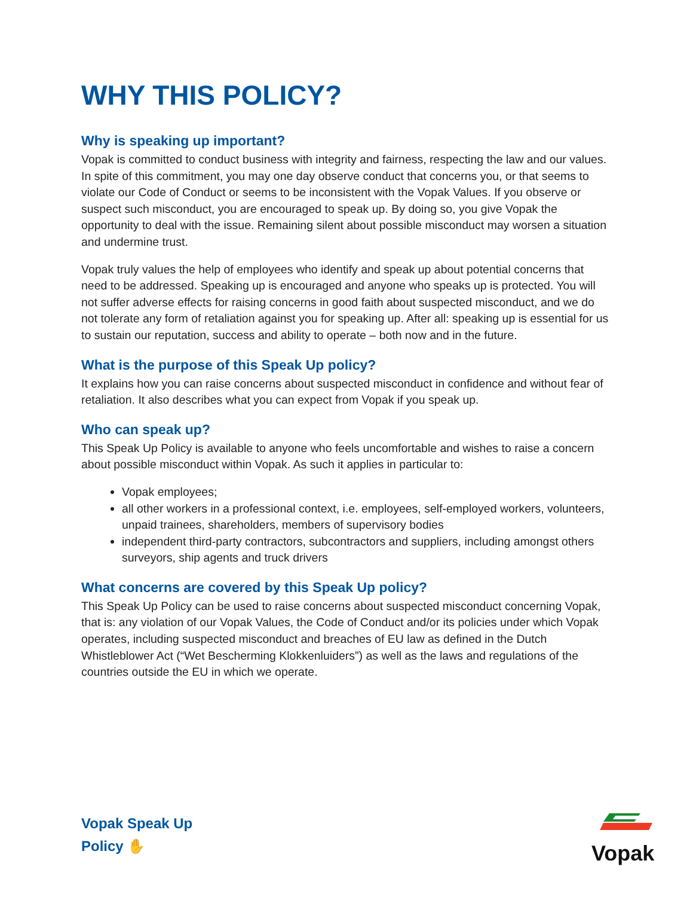WHY THIS POLICY?
Why is speaking up important?
Vopak is committed to conduct business with integrity and fairness, respecting the law and our values. In spite of this commitment, you may one day observe conduct that concerns you, or that seems to violate our Code of Conduct or seems to be inconsistent with the Vopak Values. If you observe or suspect such misconduct, you are encouraged to speak up. By doing so, you give Vopak the opportunity to deal with the issue. Remaining silent about possible misconduct may worsen a situation and undermine trust.
Vopak truly values the help of employees who identify and speak up about potential concerns that need to be addressed. Speaking up is encouraged and anyone who speaks up is protected. You will not suffer adverse effects for raising concerns in good faith about suspected misconduct, and we do not tolerate any form of retaliation against you for speaking up. After all: speaking up is essential for us to sustain our reputation, success and ability to operate – both now and in the future.
What is the purpose of this Speak Up policy?
It explains how you can raise concerns about suspected misconduct in confidence and without fear of retaliation. It also describes what you can expect from Vopak if you speak up.
Who can speak up?
This Speak Up Policy is available to anyone who feels uncomfortable and wishes to raise a concern about possible misconduct within Vopak. As such it applies in particular to:
Vopak employees;
all other workers in a professional context, i.e. employees, self-employed workers, volunteers, unpaid trainees, shareholders, members of supervisory bodies
independent third-party contractors, subcontractors and suppliers, including amongst others surveyors, ship agents and truck drivers
What concerns are covered by this Speak Up policy?
This Speak Up Policy can be used to raise concerns about suspected misconduct concerning Vopak, that is: any violation of our Vopak Values, the Code of Conduct and/or its policies under which Vopak operates, including suspected misconduct and breaches of EU law as defined in the Dutch Whistleblower Act (“Wet Bescherming Klokkenluiders”) as well as the laws and regulations of the countries outside the EU in which we operate.
Vopak Speak Up
Policy ✋
Vopak